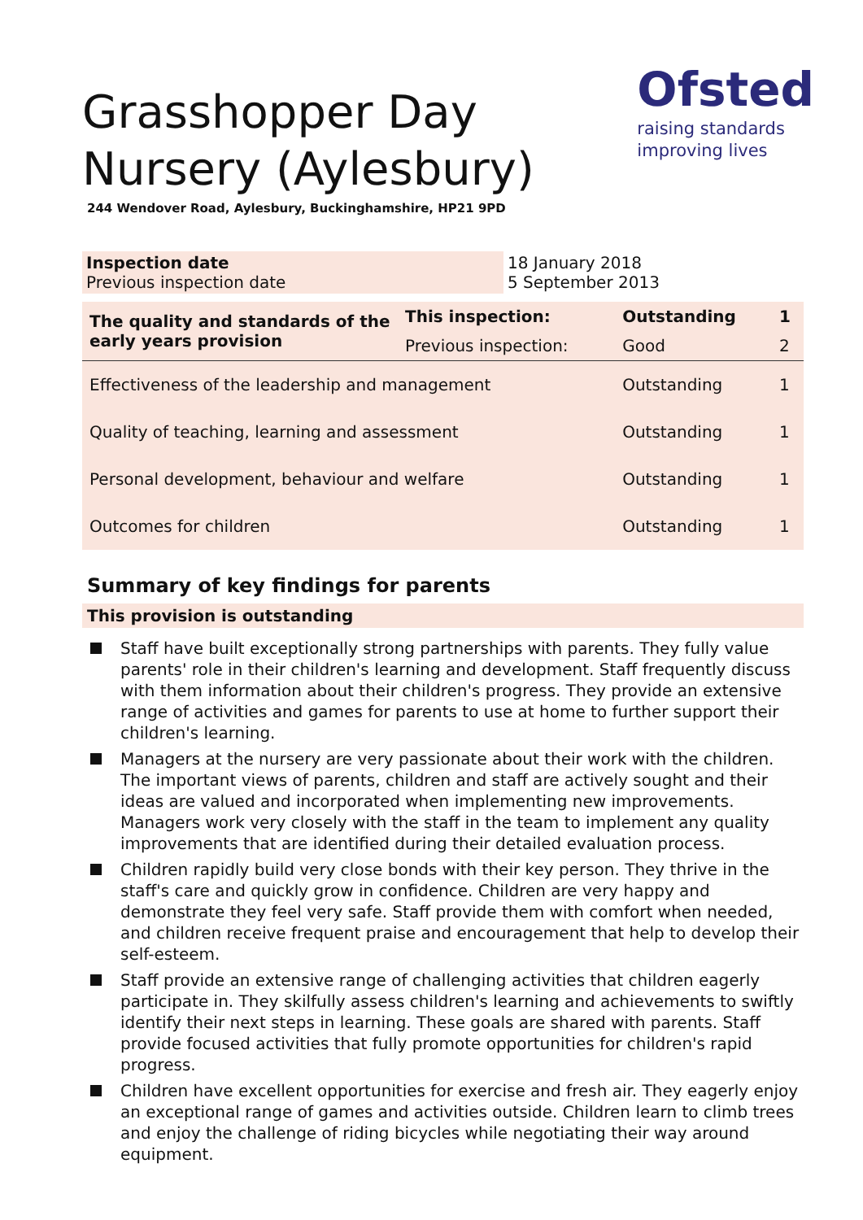Ofsted
raising standards
improving lives
Grasshopper Day Nursery (Aylesbury)
244 Wendover Road, Aylesbury, Buckinghamshire, HP21 9PD
| Inspection date Previous inspection date | 18 January 2018 5 September 2013 |
| The quality and standards of the early years provision | This inspection: | Outstanding | 1 |
| | Previous inspection: | Good | 2 |
| Effectiveness of the leadership and management | | Outstanding | 1 |
| Quality of teaching, learning and assessment | | Outstanding | 1 |
| Personal development, behaviour and welfare | | Outstanding | 1 |
| Outcomes for children | | Outstanding | 1 |
Summary of key findings for parents
This provision is outstanding
Staff have built exceptionally strong partnerships with parents. They fully value parents' role in their children's learning and development. Staff frequently discuss with them information about their children's progress. They provide an extensive range of activities and games for parents to use at home to further support their children's learning.
Managers at the nursery are very passionate about their work with the children. The important views of parents, children and staff are actively sought and their ideas are valued and incorporated when implementing new improvements. Managers work very closely with the staff in the team to implement any quality improvements that are identified during their detailed evaluation process.
Children rapidly build very close bonds with their key person. They thrive in the staff's care and quickly grow in confidence. Children are very happy and demonstrate they feel very safe. Staff provide them with comfort when needed, and children receive frequent praise and encouragement that help to develop their self-esteem.
Staff provide an extensive range of challenging activities that children eagerly participate in. They skilfully assess children's learning and achievements to swiftly identify their next steps in learning. These goals are shared with parents. Staff provide focused activities that fully promote opportunities for children's rapid progress.
Children have excellent opportunities for exercise and fresh air. They eagerly enjoy an exceptional range of games and activities outside. Children learn to climb trees and enjoy the challenge of riding bicycles while negotiating their way around equipment.